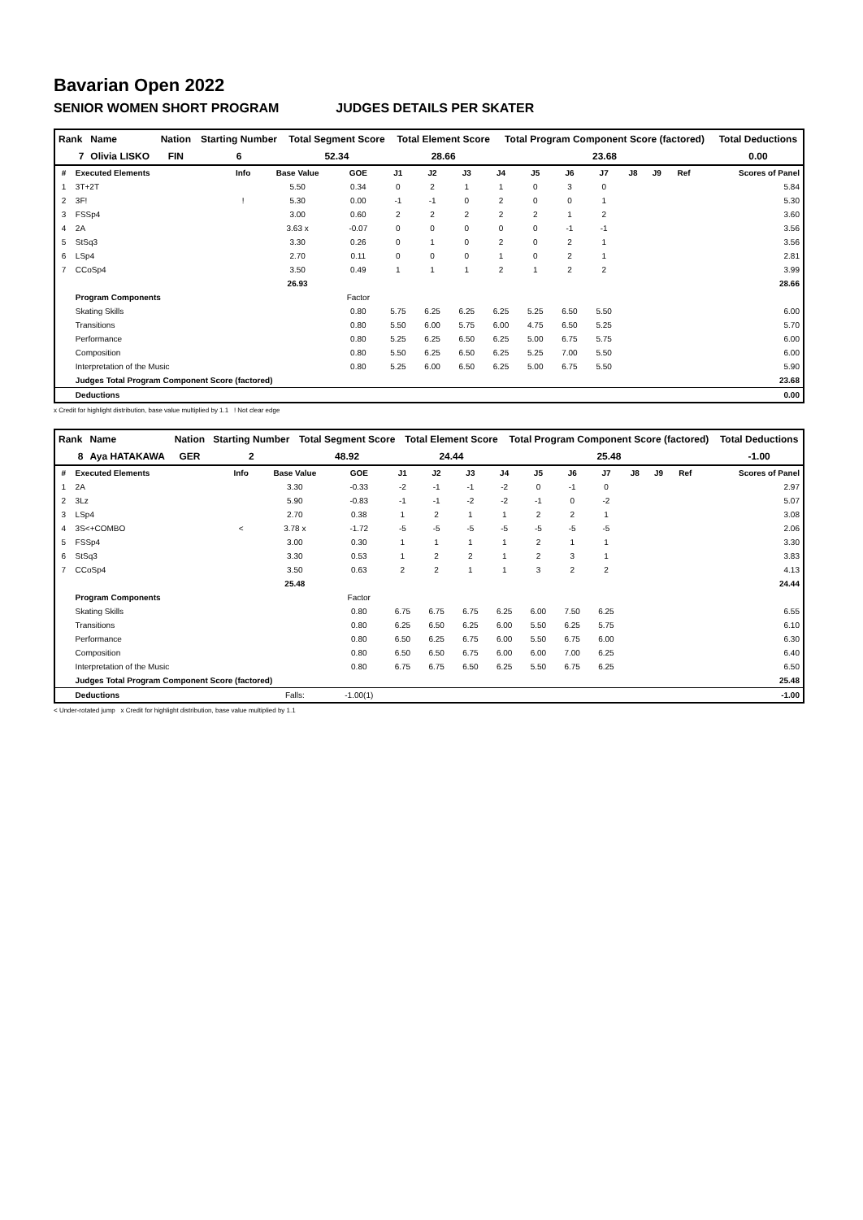Bavarian Open 2022
SENIOR WOMEN SHORT PROGRAM JUDGES DETAILS PER SKATER
| Rank | Name | Nation | Starting Number | Total Segment Score | Total Element Score | Total Program Component Score (factored) | Total Deductions |
| --- | --- | --- | --- | --- | --- | --- | --- |
| 7 | Olivia LISKO | FIN | 6 | 52.34 | 28.66 | 23.68 | 0.00 |
| # | Executed Elements | Info | Base Value | GOE | J1 | J2 | J3 | J4 | J5 | J6 | J7 | J8 | J9 | Ref | Scores of Panel |
| --- | --- | --- | --- | --- | --- | --- | --- | --- | --- | --- | --- | --- | --- | --- | --- |
| 1 | 3T+2T | | 5.50 | 0.34 | 0 | 2 | 1 | 1 | 0 | 3 | 0 | | | | 5.84 |
| 2 | 3F! | ! | 5.30 | 0.00 | -1 | -1 | 0 | 2 | 0 | 0 | 1 | | | | 5.30 |
| 3 | FSSp4 | | 3.00 | 0.60 | 2 | 2 | 2 | 2 | 2 | 1 | 2 | | | | 3.60 |
| 4 | 2A | | 3.63 x | -0.07 | 0 | 0 | 0 | 0 | 0 | -1 | -1 | | | | 3.56 |
| 5 | StSq3 | | 3.30 | 0.26 | 0 | 1 | 0 | 2 | 0 | 2 | 1 | | | | 3.56 |
| 6 | LSp4 | | 2.70 | 0.11 | 0 | 0 | 0 | 1 | 0 | 2 | 1 | | | | 2.81 |
| 7 | CCoSp4 | | 3.50 | 0.49 | 1 | 1 | 1 | 2 | 1 | 2 | 2 | | | | 3.99 |
| | | | 26.93 | | | | | | | | | | | | 28.66 |
| | Program Components | | | Factor | | | | | | | | | | | |
| | Skating Skills | | | 0.80 | 5.75 | 6.25 | 6.25 | 6.25 | 5.25 | 6.50 | 5.50 | | | | 6.00 |
| | Transitions | | | 0.80 | 5.50 | 6.00 | 5.75 | 6.00 | 4.75 | 6.50 | 5.25 | | | | 5.70 |
| | Performance | | | 0.80 | 5.25 | 6.25 | 6.50 | 6.25 | 5.00 | 6.75 | 5.75 | | | | 6.00 |
| | Composition | | | 0.80 | 5.50 | 6.25 | 6.50 | 6.25 | 5.25 | 7.00 | 5.50 | | | | 6.00 |
| | Interpretation of the Music | | | 0.80 | 5.25 | 6.00 | 6.50 | 6.25 | 5.00 | 6.75 | 5.50 | | | | 5.90 |
| | Judges Total Program Component Score (factored) | | | | | | | | | | | | | | 23.68 |
| | Deductions | | | | | | | | | | | | | | 0.00 |
x Credit for highlight distribution, base value multiplied by 1.1 ! Not clear edge
| Rank | Name | Nation | Starting Number | Total Segment Score | Total Element Score | Total Program Component Score (factored) | Total Deductions |
| --- | --- | --- | --- | --- | --- | --- | --- |
| 8 | Aya HATAKAWA | GER | 2 | 48.92 | 24.44 | 25.48 | -1.00 |
| # | Executed Elements | Info | Base Value | GOE | J1 | J2 | J3 | J4 | J5 | J6 | J7 | J8 | J9 | Ref | Scores of Panel |
| --- | --- | --- | --- | --- | --- | --- | --- | --- | --- | --- | --- | --- | --- | --- | --- |
| 1 | 2A | | 3.30 | -0.33 | -2 | -1 | -1 | -2 | 0 | -1 | 0 | | | | 2.97 |
| 2 | 3Lz | | 5.90 | -0.83 | -1 | -1 | -2 | -2 | -1 | 0 | -2 | | | | 5.07 |
| 3 | LSp4 | | 2.70 | 0.38 | 1 | 2 | 1 | 1 | 2 | 2 | 1 | | | | 3.08 |
| 4 | 3S<+COMBO | < | 3.78 x | -1.72 | -5 | -5 | -5 | -5 | -5 | -5 | -5 | | | | 2.06 |
| 5 | FSSp4 | | 3.00 | 0.30 | 1 | 1 | 1 | 1 | 2 | 1 | 1 | | | | 3.30 |
| 6 | StSq3 | | 3.30 | 0.53 | 1 | 2 | 2 | 1 | 2 | 3 | 1 | | | | 3.83 |
| 7 | CCoSp4 | | 3.50 | 0.63 | 2 | 2 | 1 | 1 | 3 | 2 | 2 | | | | 4.13 |
| | | | 25.48 | | | | | | | | | | | | 24.44 |
| | Program Components | | | Factor | | | | | | | | | | | |
| | Skating Skills | | | 0.80 | 6.75 | 6.75 | 6.75 | 6.25 | 6.00 | 7.50 | 6.25 | | | | 6.55 |
| | Transitions | | | 0.80 | 6.25 | 6.50 | 6.25 | 6.00 | 5.50 | 6.25 | 5.75 | | | | 6.10 |
| | Performance | | | 0.80 | 6.50 | 6.25 | 6.75 | 6.00 | 5.50 | 6.75 | 6.00 | | | | 6.30 |
| | Composition | | | 0.80 | 6.50 | 6.50 | 6.75 | 6.00 | 6.00 | 7.00 | 6.25 | | | | 6.40 |
| | Interpretation of the Music | | | 0.80 | 6.75 | 6.75 | 6.50 | 6.25 | 5.50 | 6.75 | 6.25 | | | | 6.50 |
| | Judges Total Program Component Score (factored) | | | | | | | | | | | | | | 25.48 |
| | Deductions | | Falls: | -1.00(1) | | | | | | | | | | | -1.00 |
< Under-rotated jump x Credit for highlight distribution, base value multiplied by 1.1